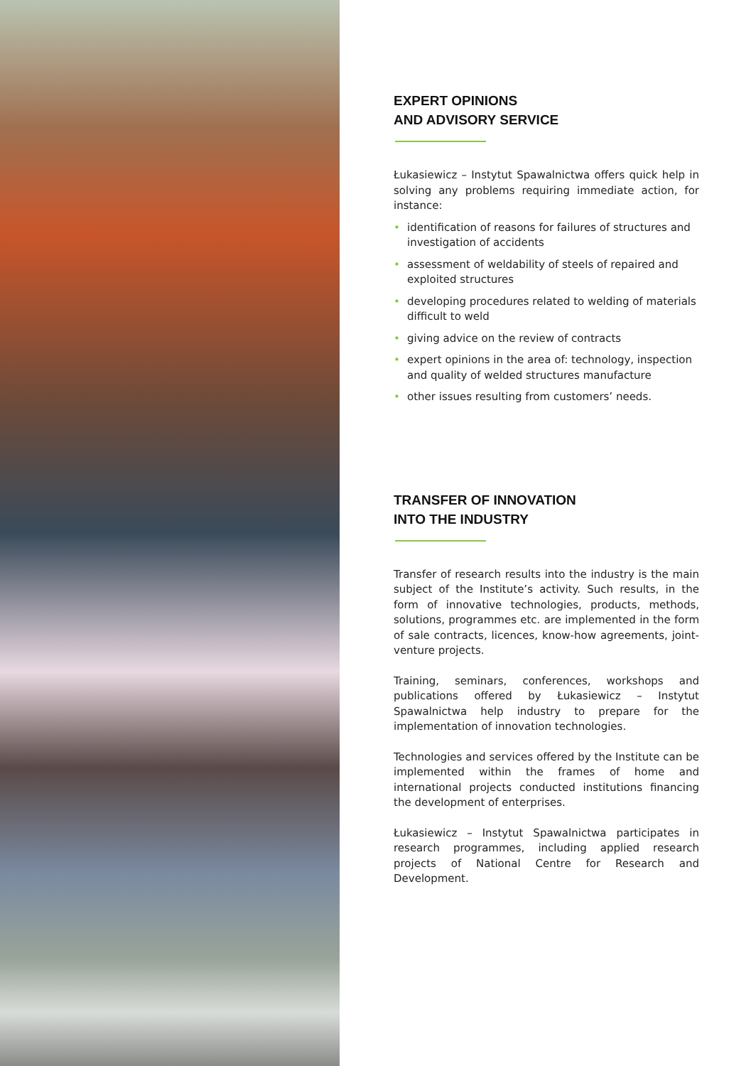EXPERT OPINIONS
AND ADVISORY SERVICE
Łukasiewicz – Instytut Spawalnictwa offers quick help in solving any problems requiring immediate action, for instance:
• identification of reasons for failures of structures and investigation of accidents
• assessment of weldability of steels of repaired and exploited structures
• developing procedures related to welding of materials difficult to weld
• giving advice on the review of contracts
• expert opinions in the area of: technology, inspection and quality of welded structures manufacture
• other issues resulting from customers’ needs.
TRANSFER OF INNOVATION
INTO THE INDUSTRY
Transfer of research results into the industry is the main subject of the Institute’s activity. Such results, in the form of innovative technologies, products, methods, solutions, programmes etc. are implemented in the form of sale contracts, licences, know-how agreements, joint-venture projects.
Training, seminars, conferences, workshops and publications offered by Łukasiewicz – Instytut Spawalnictwa help industry to prepare for the implementation of innovation technologies.
Technologies and services offered by the Institute can be implemented within the frames of home and international projects conducted institutions financing the development of enterprises.
Łukasiewicz – Instytut Spawalnictwa participates in research programmes, including applied research projects of National Centre for Research and Development.